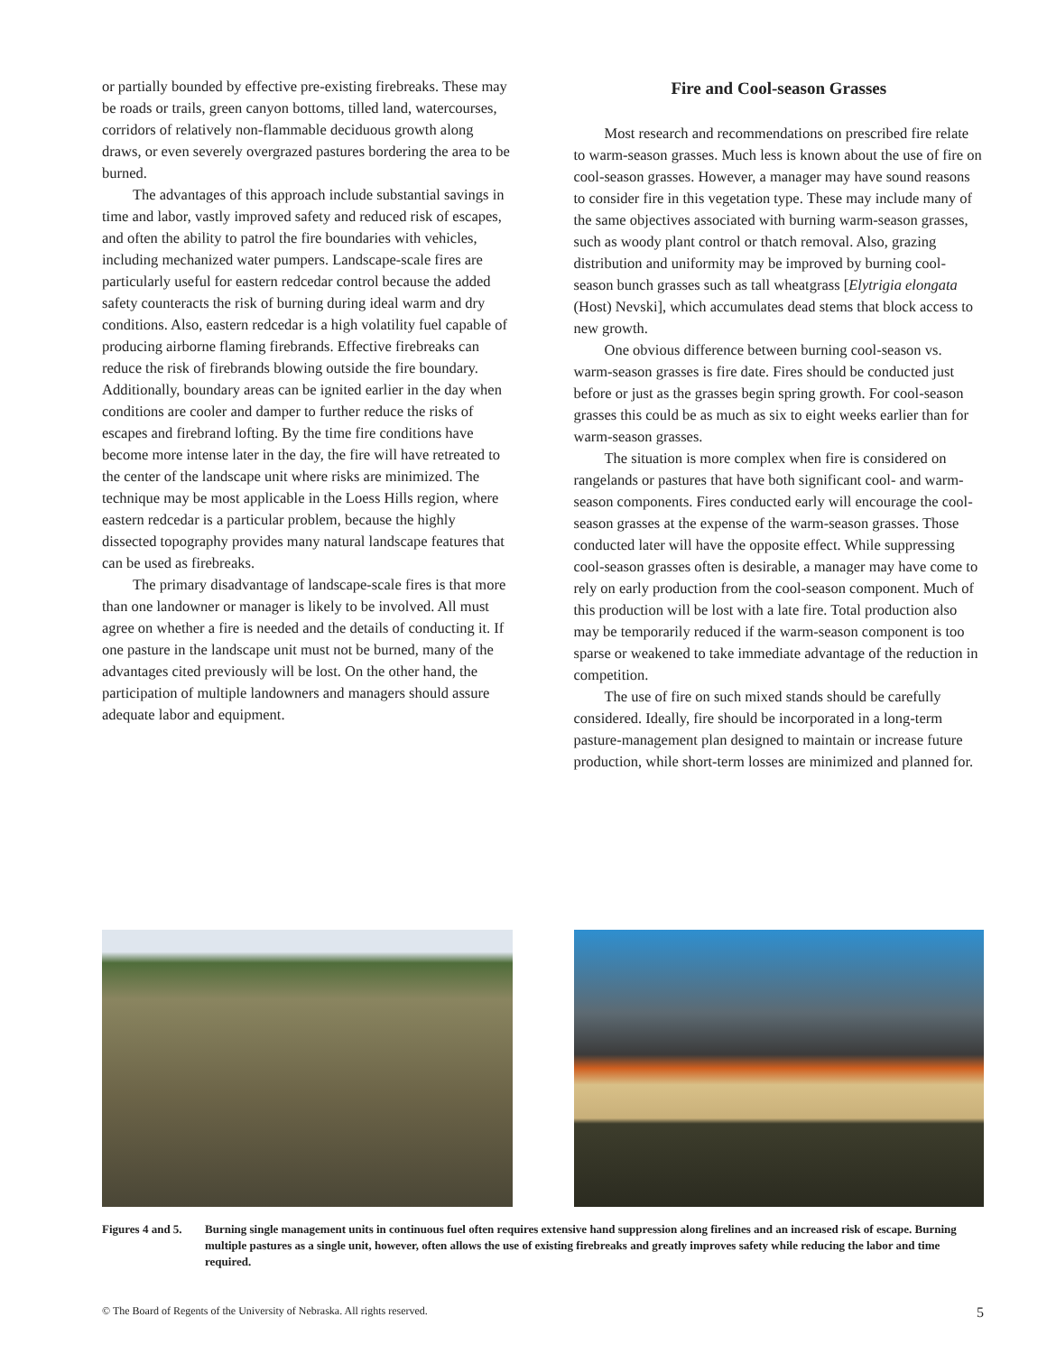or partially bounded by effective pre-existing firebreaks. These may be roads or trails, green canyon bottoms, tilled land, watercourses, corridors of relatively non-flammable deciduous growth along draws, or even severely overgrazed pastures bordering the area to be burned.
The advantages of this approach include substantial savings in time and labor, vastly improved safety and reduced risk of escapes, and often the ability to patrol the fire boundaries with vehicles, including mechanized water pumpers. Landscape-scale fires are particularly useful for eastern redcedar control because the added safety counteracts the risk of burning during ideal warm and dry conditions. Also, eastern redcedar is a high volatility fuel capable of producing airborne flaming firebrands. Effective firebreaks can reduce the risk of firebrands blowing outside the fire boundary. Additionally, boundary areas can be ignited earlier in the day when conditions are cooler and damper to further reduce the risks of escapes and firebrand lofting. By the time fire conditions have become more intense later in the day, the fire will have retreated to the center of the landscape unit where risks are minimized. The technique may be most applicable in the Loess Hills region, where eastern redcedar is a particular problem, because the highly dissected topography provides many natural landscape features that can be used as firebreaks.
The primary disadvantage of landscape-scale fires is that more than one landowner or manager is likely to be involved. All must agree on whether a fire is needed and the details of conducting it. If one pasture in the landscape unit must not be burned, many of the advantages cited previously will be lost. On the other hand, the participation of multiple landowners and managers should assure adequate labor and equipment.
Fire and Cool-season Grasses
Most research and recommendations on prescribed fire relate to warm-season grasses. Much less is known about the use of fire on cool-season grasses. However, a manager may have sound reasons to consider fire in this vegetation type. These may include many of the same objectives associated with burning warm-season grasses, such as woody plant control or thatch removal. Also, grazing distribution and uniformity may be improved by burning cool-season bunch grasses such as tall wheatgrass [Elytrigia elongata (Host) Nevski], which accumulates dead stems that block access to new growth.
One obvious difference between burning cool-season vs. warm-season grasses is fire date. Fires should be conducted just before or just as the grasses begin spring growth. For cool-season grasses this could be as much as six to eight weeks earlier than for warm-season grasses.
The situation is more complex when fire is considered on rangelands or pastures that have both significant cool- and warm-season components. Fires conducted early will encourage the cool-season grasses at the expense of the warm-season grasses. Those conducted later will have the opposite effect. While suppressing cool-season grasses often is desirable, a manager may have come to rely on early production from the cool-season component. Much of this production will be lost with a late fire. Total production also may be temporarily reduced if the warm-season component is too sparse or weakened to take immediate advantage of the reduction in competition.
The use of fire on such mixed stands should be carefully considered. Ideally, fire should be incorporated in a long-term pasture-management plan designed to maintain or increase future production, while short-term losses are minimized and planned for.
Figures 4 and 5.
Burning single management units in continuous fuel often requires extensive hand suppression along firelines and an increased risk of escape. Burning multiple pastures as a single unit, however, often allows the use of existing firebreaks and greatly improves safety while reducing the labor and time required.
© The Board of Regents of the University of Nebraska. All rights reserved. 5